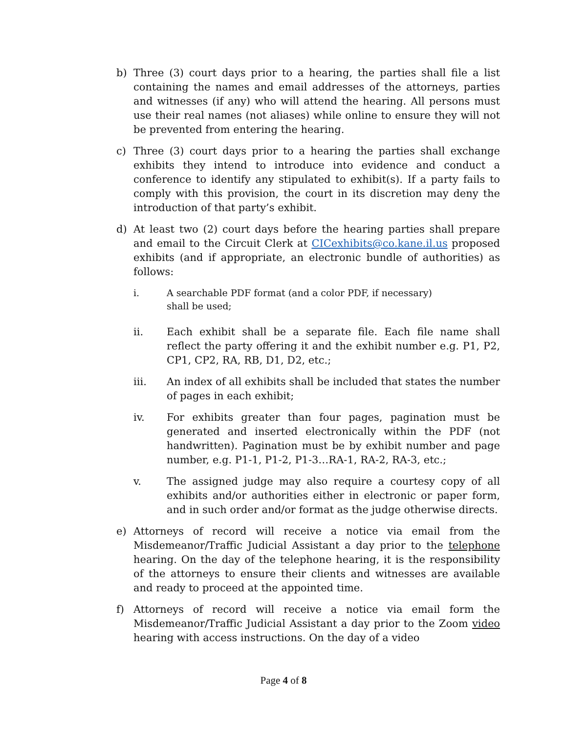b) Three (3) court days prior to a hearing, the parties shall file a list containing the names and email addresses of the attorneys, parties and witnesses (if any) who will attend the hearing. All persons must use their real names (not aliases) while online to ensure they will not be prevented from entering the hearing.
c) Three (3) court days prior to a hearing the parties shall exchange exhibits they intend to introduce into evidence and conduct a conference to identify any stipulated to exhibit(s). If a party fails to comply with this provision, the court in its discretion may deny the introduction of that party’s exhibit.
d) At least two (2) court days before the hearing parties shall prepare and email to the Circuit Clerk at CICexhibits@co.kane.il.us proposed exhibits (and if appropriate, an electronic bundle of authorities) as follows:
i. A searchable PDF format (and a color PDF, if necessary)
shall be used;
ii. Each exhibit shall be a separate file. Each file name shall reflect the party offering it and the exhibit number e.g. P1, P2, CP1, CP2, RA, RB, D1, D2, etc.;
iii. An index of all exhibits shall be included that states the number of pages in each exhibit;
iv. For exhibits greater than four pages, pagination must be generated and inserted electronically within the PDF (not handwritten). Pagination must be by exhibit number and page number, e.g. P1-1, P1-2, P1-3…RA-1, RA-2, RA-3, etc.;
v. The assigned judge may also require a courtesy copy of all exhibits and/or authorities either in electronic or paper form, and in such order and/or format as the judge otherwise directs.
e) Attorneys of record will receive a notice via email from the Misdemeanor/Traffic Judicial Assistant a day prior to the telephone hearing. On the day of the telephone hearing, it is the responsibility of the attorneys to ensure their clients and witnesses are available and ready to proceed at the appointed time.
f) Attorneys of record will receive a notice via email form the Misdemeanor/Traffic Judicial Assistant a day prior to the Zoom video hearing with access instructions. On the day of a video
Page 4 of 8